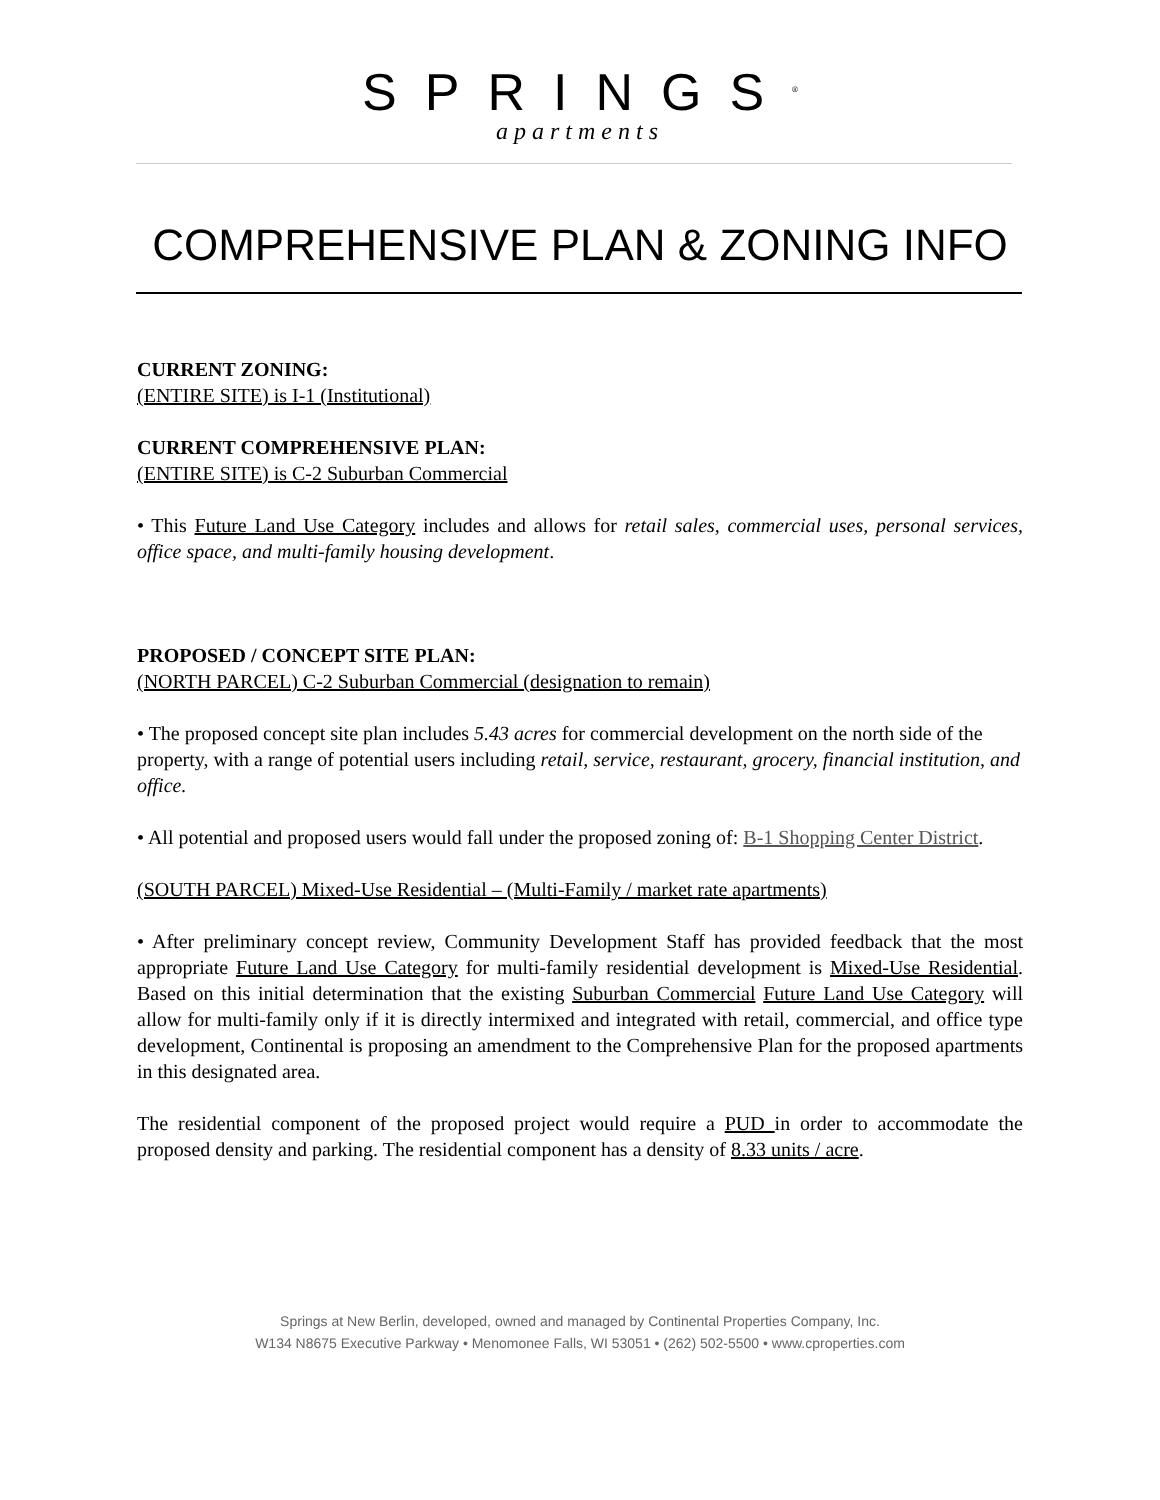SPRINGS<sup>®</sup>
apartments
COMPREHENSIVE PLAN & ZONING INFO
CURRENT ZONING:
(ENTIRE SITE) is I-1 (Institutional)
CURRENT COMPREHENSIVE PLAN:
(ENTIRE SITE) is C-2 Suburban Commercial
• This Future Land Use Category includes and allows for retail sales, commercial uses, personal services, office space, and multi-family housing development.
PROPOSED / CONCEPT SITE PLAN:
(NORTH PARCEL) C-2 Suburban Commercial (designation to remain)
• The proposed concept site plan includes 5.43 acres for commercial development on the north side of the property, with a range of potential users including retail, service, restaurant, grocery, financial institution, and office.
• All potential and proposed users would fall under the proposed zoning of: B-1 Shopping Center District.
(SOUTH PARCEL) Mixed-Use Residential – (Multi-Family / market rate apartments)
• After preliminary concept review, Community Development Staff has provided feedback that the most appropriate Future Land Use Category for multi-family residential development is Mixed-Use Residential. Based on this initial determination that the existing Suburban Commercial Future Land Use Category will allow for multi-family only if it is directly intermixed and integrated with retail, commercial, and office type development, Continental is proposing an amendment to the Comprehensive Plan for the proposed apartments in this designated area.
The residential component of the proposed project would require a PUD in order to accommodate the proposed density and parking. The residential component has a density of 8.33 units / acre.
Springs at New Berlin, developed, owned and managed by Continental Properties Company, Inc.
W134 N8675 Executive Parkway • Menomonee Falls, WI 53051 • (262) 502-5500 • www.cproperties.com